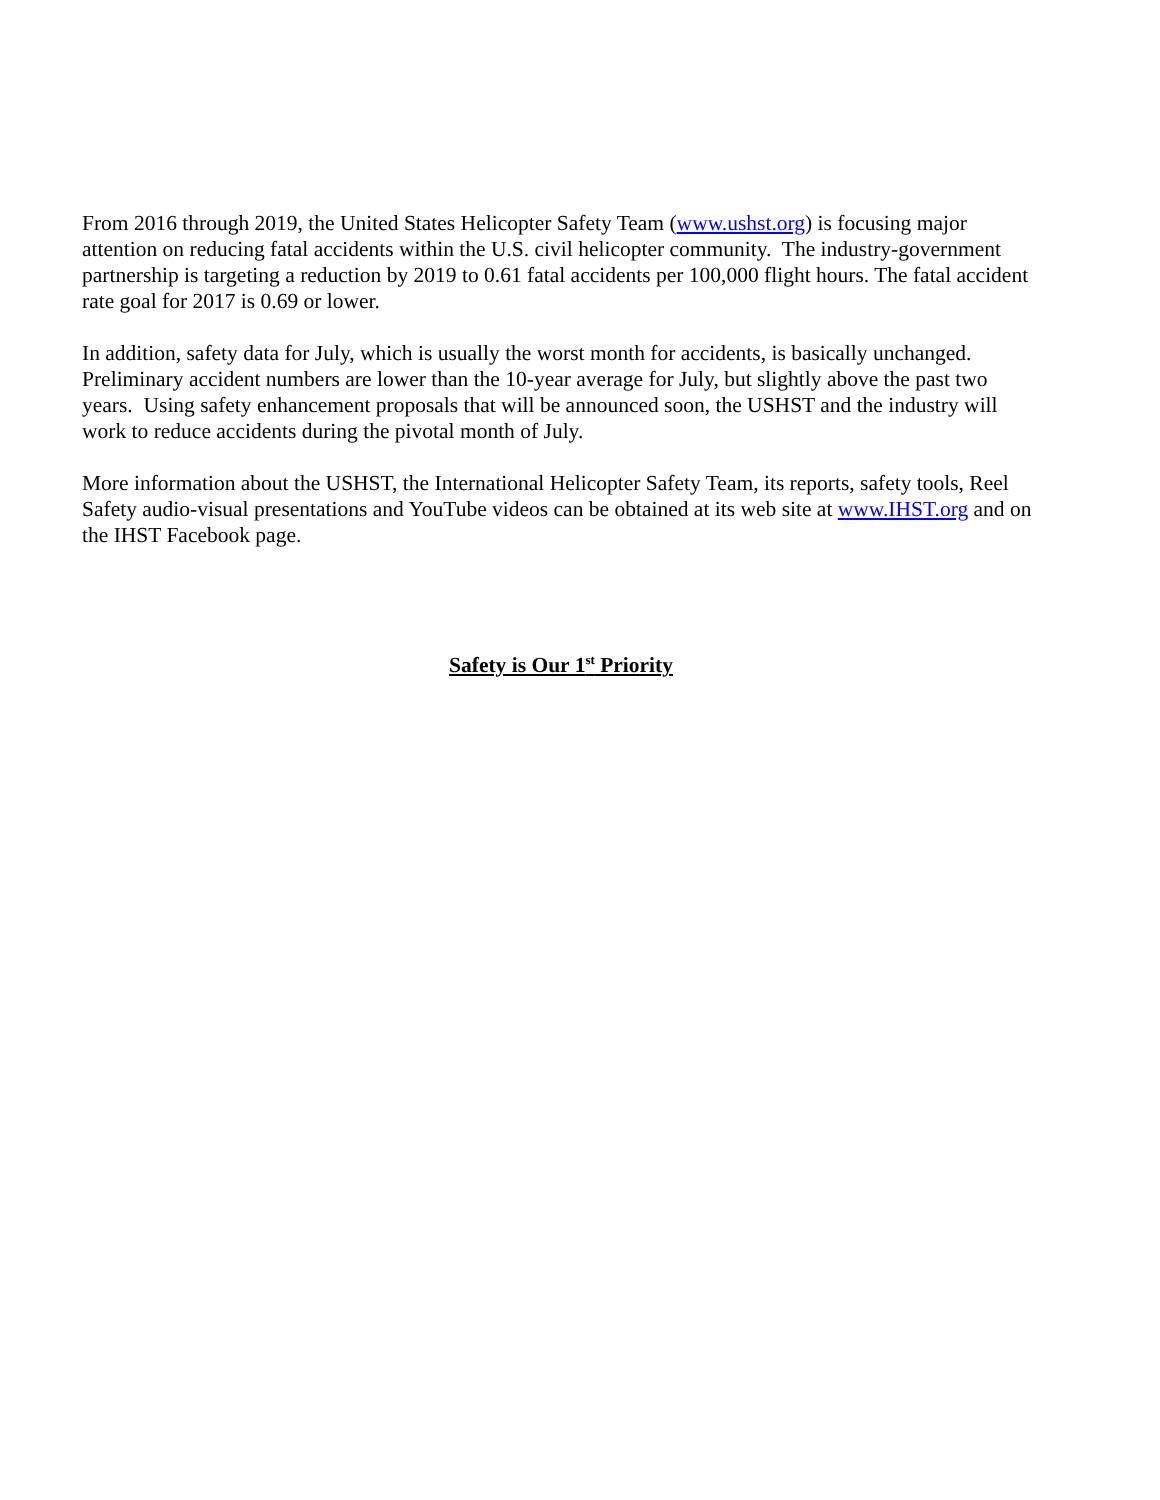From 2016 through 2019, the United States Helicopter Safety Team (www.ushst.org) is focusing major attention on reducing fatal accidents within the U.S. civil helicopter community. The industry-government partnership is targeting a reduction by 2019 to 0.61 fatal accidents per 100,000 flight hours. The fatal accident rate goal for 2017 is 0.69 or lower.
In addition, safety data for July, which is usually the worst month for accidents, is basically unchanged. Preliminary accident numbers are lower than the 10-year average for July, but slightly above the past two years. Using safety enhancement proposals that will be announced soon, the USHST and the industry will work to reduce accidents during the pivotal month of July.
More information about the USHST, the International Helicopter Safety Team, its reports, safety tools, Reel Safety audio-visual presentations and YouTube videos can be obtained at its web site at www.IHST.org and on the IHST Facebook page.
Safety is Our 1<sup>st</sup> Priority